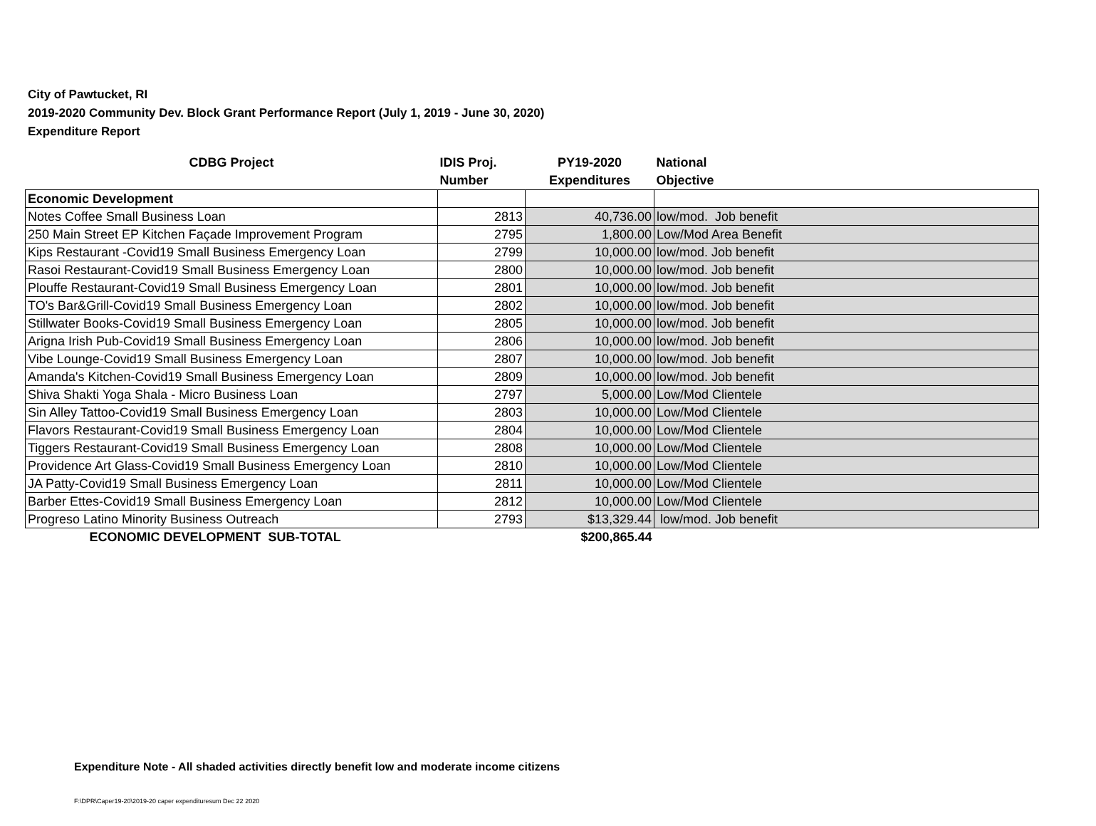City of Pawtucket, RI
2019-2020 Community Dev. Block Grant Performance Report (July 1, 2019 - June 30, 2020)
Expenditure Report
| CDBG Project | IDIS Proj. Number | PY19-2020 Expenditures | National Objective |
| --- | --- | --- | --- |
| Economic Development | | | |
| Notes Coffee Small Business Loan | 2813 | 40,736.00 | low/mod. Job benefit |
| 250 Main Street EP Kitchen Façade Improvement Program | 2795 | 1,800.00 | Low/Mod Area Benefit |
| Kips Restaurant -Covid19 Small Business Emergency Loan | 2799 | 10,000.00 | low/mod. Job benefit |
| Rasoi Restaurant-Covid19 Small Business Emergency Loan | 2800 | 10,000.00 | low/mod. Job benefit |
| Plouffe Restaurant-Covid19 Small Business Emergency Loan | 2801 | 10,000.00 | low/mod. Job benefit |
| TO's Bar&Grill-Covid19 Small Business Emergency Loan | 2802 | 10,000.00 | low/mod. Job benefit |
| Stillwater Books-Covid19 Small Business Emergency Loan | 2805 | 10,000.00 | low/mod. Job benefit |
| Arigna Irish Pub-Covid19 Small Business Emergency Loan | 2806 | 10,000.00 | low/mod. Job benefit |
| Vibe Lounge-Covid19 Small Business Emergency Loan | 2807 | 10,000.00 | low/mod. Job benefit |
| Amanda's Kitchen-Covid19 Small Business Emergency Loan | 2809 | 10,000.00 | low/mod. Job benefit |
| Shiva Shakti Yoga Shala - Micro Business Loan | 2797 | 5,000.00 | Low/Mod Clientele |
| Sin Alley Tattoo-Covid19 Small Business Emergency Loan | 2803 | 10,000.00 | Low/Mod Clientele |
| Flavors Restaurant-Covid19 Small Business Emergency Loan | 2804 | 10,000.00 | Low/Mod Clientele |
| Tiggers Restaurant-Covid19 Small Business Emergency Loan | 2808 | 10,000.00 | Low/Mod Clientele |
| Providence Art Glass-Covid19 Small Business Emergency Loan | 2810 | 10,000.00 | Low/Mod Clientele |
| JA Patty-Covid19 Small Business Emergency Loan | 2811 | 10,000.00 | Low/Mod Clientele |
| Barber Ettes-Covid19 Small Business Emergency Loan | 2812 | 10,000.00 | Low/Mod Clientele |
| Progreso Latino Minority Business Outreach | 2793 | $13,329.44 | low/mod. Job benefit |
| ECONOMIC DEVELOPMENT SUB-TOTAL | | $200,865.44 | |
Expenditure Note - All shaded activities directly benefit low and moderate income citizens
F:\DPR\Caper19-20\2019-20 caper expendituresum Dec 22 2020